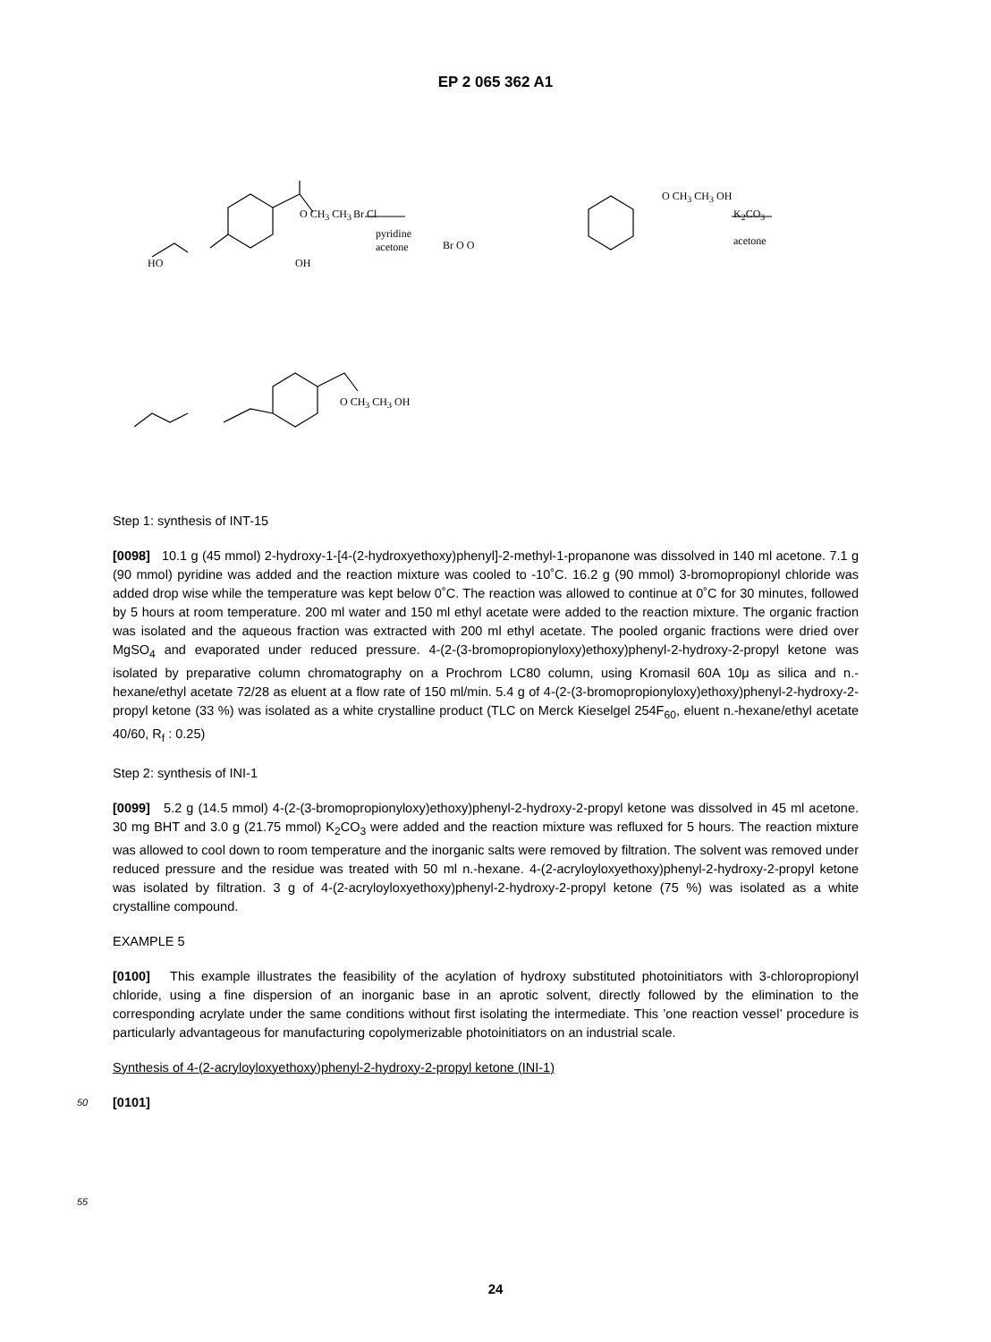EP 2 065 362 A1
HO
O CH<sub>3</sub> CH<sub>3</sub>
OH
pyridine
acetone
Br Cl
Br O O
O CH<sub>3</sub> CH<sub>3</sub> OH
K<sub>2</sub>CO<sub>3</sub>
acetone
O CH<sub>3</sub> CH<sub>3</sub> OH
Step 1: synthesis of INT-15
[0098] 10.1 g (45 mmol) 2-hydroxy-1-[4-(2-hydroxyethoxy)phenyl]-2-methyl-1-propanone was dissolved in 140 ml acetone. 7.1 g (90 mmol) pyridine was added and the reaction mixture was cooled to -10˚C. 16.2 g (90 mmol) 3-bromopropionyl chloride was added drop wise while the temperature was kept below 0˚C. The reaction was allowed to continue at 0˚C for 30 minutes, followed by 5 hours at room temperature. 200 ml water and 150 ml ethyl acetate were added to the reaction mixture. The organic fraction was isolated and the aqueous fraction was extracted with 200 ml ethyl acetate. The pooled organic fractions were dried over MgSO<sub>4</sub> and evaporated under reduced pressure. 4-(2-(3-bromopropionyloxy)ethoxy)phenyl-2-hydroxy-2-propyl ketone was isolated by preparative column chromatography on a Prochrom LC80 column, using Kromasil 60A 10μ as silica and n.-hexane/ethyl acetate 72/28 as eluent at a flow rate of 150 ml/min. 5.4 g of 4-(2-(3-bromopropionyloxy)ethoxy)phenyl-2-hydroxy-2-propyl ketone (33 %) was isolated as a white crystalline product (TLC on Merck Kieselgel 254F<sub>60</sub>, eluent n.-hexane/ethyl acetate 40/60, R<sub>f</sub> : 0.25)
Step 2: synthesis of INI-1
[0099] 5.2 g (14.5 mmol) 4-(2-(3-bromopropionyloxy)ethoxy)phenyl-2-hydroxy-2-propyl ketone was dissolved in 45 ml acetone. 30 mg BHT and 3.0 g (21.75 mmol) K<sub>2</sub>CO<sub>3</sub> were added and the reaction mixture was refluxed for 5 hours. The reaction mixture was allowed to cool down to room temperature and the inorganic salts were removed by filtration. The solvent was removed under reduced pressure and the residue was treated with 50 ml n.-hexane. 4-(2-acryloyloxyethoxy)phenyl-2-hydroxy-2-propyl ketone was isolated by filtration. 3 g of 4-(2-acryloyloxyethoxy)phenyl-2-hydroxy-2-propyl ketone (75 %) was isolated as a white crystalline compound.
EXAMPLE 5
[0100] This example illustrates the feasibility of the acylation of hydroxy substituted photoinitiators with 3-chloropropionyl chloride, using a fine dispersion of an inorganic base in an aprotic solvent, directly followed by the elimination to the corresponding acrylate under the same conditions without first isolating the intermediate. This ’one reaction vessel’ procedure is particularly advantageous for manufacturing copolymerizable photoinitiators on an industrial scale.
Synthesis of 4-(2-acryloyloxyethoxy)phenyl-2-hydroxy-2-propyl ketone (INI-1)
50
[0101]
55
24